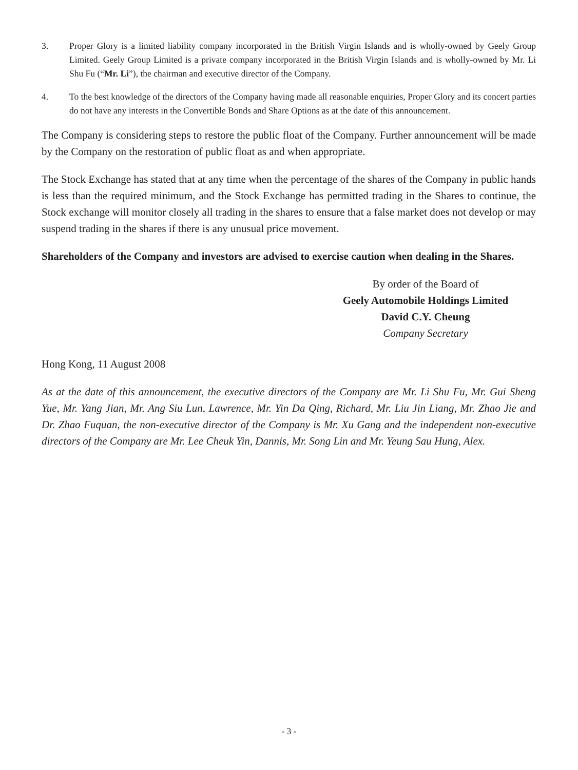3. Proper Glory is a limited liability company incorporated in the British Virgin Islands and is wholly-owned by Geely Group Limited. Geely Group Limited is a private company incorporated in the British Virgin Islands and is wholly-owned by Mr. Li Shu Fu (“Mr. Li”), the chairman and executive director of the Company.
4. To the best knowledge of the directors of the Company having made all reasonable enquiries, Proper Glory and its concert parties do not have any interests in the Convertible Bonds and Share Options as at the date of this announcement.
The Company is considering steps to restore the public float of the Company. Further announcement will be made by the Company on the restoration of public float as and when appropriate.
The Stock Exchange has stated that at any time when the percentage of the shares of the Company in public hands is less than the required minimum, and the Stock Exchange has permitted trading in the Shares to continue, the Stock exchange will monitor closely all trading in the shares to ensure that a false market does not develop or may suspend trading in the shares if there is any unusual price movement.
Shareholders of the Company and investors are advised to exercise caution when dealing in the Shares.
By order of the Board of
Geely Automobile Holdings Limited
David C.Y. Cheung
Company Secretary
Hong Kong, 11 August 2008
As at the date of this announcement, the executive directors of the Company are Mr. Li Shu Fu, Mr. Gui Sheng Yue, Mr. Yang Jian, Mr. Ang Siu Lun, Lawrence, Mr. Yin Da Qing, Richard, Mr. Liu Jin Liang, Mr. Zhao Jie and Dr. Zhao Fuquan, the non-executive director of the Company is Mr. Xu Gang and the independent non-executive directors of the Company are Mr. Lee Cheuk Yin, Dannis, Mr. Song Lin and Mr. Yeung Sau Hung, Alex.
- 3 -